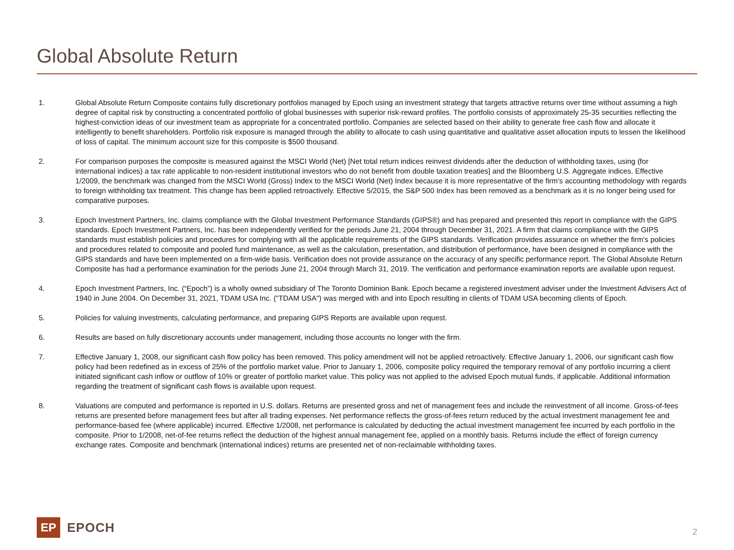Global Absolute Return
1. Global Absolute Return Composite contains fully discretionary portfolios managed by Epoch using an investment strategy that targets attractive returns over time without assuming a high degree of capital risk by constructing a concentrated portfolio of global businesses with superior risk-reward profiles. The portfolio consists of approximately 25-35 securities reflecting the highest-conviction ideas of our investment team as appropriate for a concentrated portfolio. Companies are selected based on their ability to generate free cash flow and allocate it intelligently to benefit shareholders. Portfolio risk exposure is managed through the ability to allocate to cash using quantitative and qualitative asset allocation inputs to lessen the likelihood of loss of capital. The minimum account size for this composite is $500 thousand.
2. For comparison purposes the composite is measured against the MSCI World (Net) [Net total return indices reinvest dividends after the deduction of withholding taxes, using (for international indices) a tax rate applicable to non-resident institutional investors who do not benefit from double taxation treaties] and the Bloomberg U.S. Aggregate indices. Effective 1/2009, the benchmark was changed from the MSCI World (Gross) Index to the MSCI World (Net) Index because it is more representative of the firm’s accounting methodology with regards to foreign withholding tax treatment. This change has been applied retroactively. Effective 5/2015, the S&P 500 Index has been removed as a benchmark as it is no longer being used for comparative purposes.
3. Epoch Investment Partners, Inc. claims compliance with the Global Investment Performance Standards (GIPS®) and has prepared and presented this report in compliance with the GIPS standards. Epoch Investment Partners, Inc. has been independently verified for the periods June 21, 2004 through December 31, 2021. A firm that claims compliance with the GIPS standards must establish policies and procedures for complying with all the applicable requirements of the GIPS standards. Verification provides assurance on whether the firm's policies and procedures related to composite and pooled fund maintenance, as well as the calculation, presentation, and distribution of performance, have been designed in compliance with the GIPS standards and have been implemented on a firm-wide basis. Verification does not provide assurance on the accuracy of any specific performance report. The Global Absolute Return Composite has had a performance examination for the periods June 21, 2004 through March 31, 2019. The verification and performance examination reports are available upon request.
4. Epoch Investment Partners, Inc. (“Epoch”) is a wholly owned subsidiary of The Toronto Dominion Bank. Epoch became a registered investment adviser under the Investment Advisers Act of 1940 in June 2004. On December 31, 2021, TDAM USA Inc. ("TDAM USA") was merged with and into Epoch resulting in clients of TDAM USA becoming clients of Epoch.
5. Policies for valuing investments, calculating performance, and preparing GIPS Reports are available upon request.
6. Results are based on fully discretionary accounts under management, including those accounts no longer with the firm.
7. Effective January 1, 2008, our significant cash flow policy has been removed. This policy amendment will not be applied retroactively. Effective January 1, 2006, our significant cash flow policy had been redefined as in excess of 25% of the portfolio market value. Prior to January 1, 2006, composite policy required the temporary removal of any portfolio incurring a client initiated significant cash inflow or outflow of 10% or greater of portfolio market value. This policy was not applied to the advised Epoch mutual funds, if applicable. Additional information regarding the treatment of significant cash flows is available upon request.
8. Valuations are computed and performance is reported in U.S. dollars. Returns are presented gross and net of management fees and include the reinvestment of all income. Gross-of-fees returns are presented before management fees but after all trading expenses. Net performance reflects the gross-of-fees return reduced by the actual investment management fee and performance-based fee (where applicable) incurred. Effective 1/2008, net performance is calculated by deducting the actual investment management fee incurred by each portfolio in the composite. Prior to 1/2008, net-of-fee returns reflect the deduction of the highest annual management fee, applied on a monthly basis. Returns include the effect of foreign currency exchange rates. Composite and benchmark (international indices) returns are presented net of non-reclaimable withholding taxes.
EP
EPOCH
2